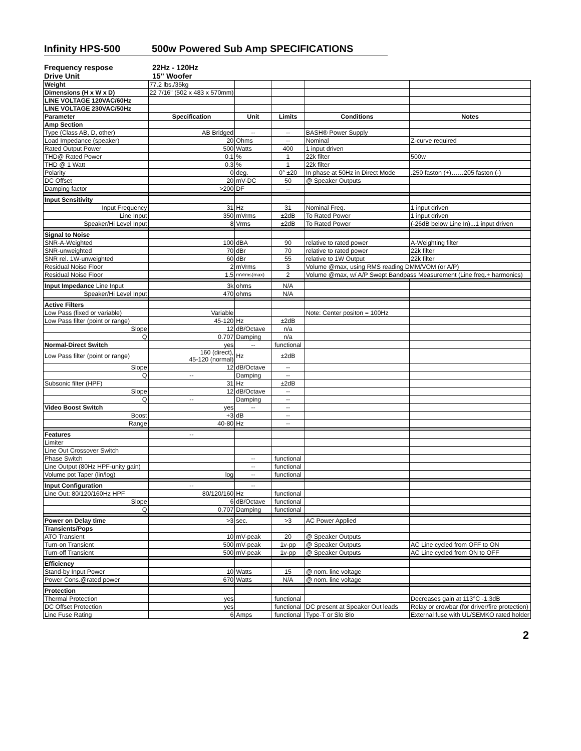Infinity HPS-500 500w Powered Sub Amp SPECIFICATIONS
Frequency respose 22Hz - 120Hz
Drive Unit 15" Woofer
| Weight | 77.2 lbs./35kg | | | | |
| Dimensions (H x W x D) | 22 7/16" (502 x 483 x 570mm) | | | | |
| LINE VOLTAGE 120VAC/60Hz | | | | | |
| LINE VOLTAGE 230VAC/50Hz | | | | | |
| Parameter | Specification | Unit | Limits | Conditions | Notes |
| Amp Section | | | | | |
| Type (Class AB, D, other) | AB Bridged | -- | -- | BASH® Power Supply | |
| Load Impedance (speaker) | 20 | Ohms | -- | Nominal | Z-curve required |
| Rated Output Power | 500 | Watts | 400 | 1 input driven | |
| THD@ Rated Power | 0.1 | % | 1 | 22k filter | 500w |
| THD @ 1 Watt | 0.3 | % | 1 | 22k filter | |
| Polarity | 0 | deg. | 0° ±20 | In phase at 50Hz in Direct Mode | .250 faston (+)……205 faston (-) |
| DC Offset | 20 | mV-DC | 50 | @ Speaker Outputs | |
| Damping factor | >200 | DF | -- | | |
| Input Sensitivity | | | | | |
| Input Frequency | 31 | Hz | 31 | Nominal Freq. | 1 input driven |
| Line Input | 350 | mVrms | ±2dB | To Rated Power | 1 input driven |
| Speaker/Hi Level Input | 8 | Vrms | ±2dB | To Rated Power | (-26dB below Line In)...1 input driven |
| Signal to Noise | | | | | |
| SNR-A-Weighted | 100 | dBA | 90 | relative to rated power | A-Weighting filter |
| SNR-unweighted | 70 | dBr | 70 | relative to rated power | 22k filter |
| SNR rel. 1W-unweighted | 60 | dBr | 55 | relative to 1W Output | 22k filter |
| Residual Noise Floor | 2 | mVrms | 3 | Volume @max, using RMS reading DMM/VOM (or A/P) | |
| Residual Noise Floor | 1.5 | mVrms(max) | 2 | Volume @max, w/ A/P Swept Bandpass Measurement (Line freq.+ harmonics) | |
| Input Impedance Line Input | 3k | ohms | N/A | | |
| Speaker/Hi Level Input | 470 | ohms | N/A | | |
| Active Filters | | | | | |
| Low Pass (fixed or variable) | Variable | | | Note: Center positon = 100Hz | |
| Low Pass filter (point or range) | 45-120 | Hz | ±2dB | | |
| Slope | 12 | dB/Octave | n/a | | |
| Q | 0.707 | Damping | n/a | | |
| Normal-Direct Switch | yes | -- | functional | | |
| Low Pass filter (point or range) | 160 (direct), 45-120 (normal) | Hz | ±2dB | | |
| Slope | 12 | dB/Octave | -- | | |
| Q | -- | Damping | -- | | |
| Subsonic filter (HPF) | 31 | Hz | ±2dB | | |
| Slope | 12 | dB/Octave | -- | | |
| Q | -- | Damping | -- | | |
| Video Boost Switch | yes | -- | -- | | |
| Boost | +3 | dB | -- | | |
| Range | 40-80 | Hz | -- | | |
| Features | -- | | | | |
| Limiter | | | | | |
| Line Out Crossover Switch | | | | | |
| Phase Switch | | -- | functional | | |
| Line Output (80Hz HPF-unity gain) | | -- | functional | | |
| Volume pot Taper (lin/log) | log | -- | functional | | |
| Input Configuration | -- | -- | | | |
| Line Out: 80/120/160Hz HPF | 80/120/160 | Hz | functional | | |
| Slope | 6 | dB/Octave | functional | | |
| Q | 0.707 | Damping | functional | | |
| Power on Delay time | >3 | sec. | >3 | AC Power Applied | |
| Transients/Pops | | | | | |
| ATO Transient | 10 | mV-peak | 20 | @ Speaker Outputs | |
| Turn-on Transient | 500 | mV-peak | 1v-pp | @ Speaker Outputs | AC Line cycled from OFF to ON |
| Turn-off Transient | 500 | mV-peak | 1v-pp | @ Speaker Outputs | AC Line cycled from ON to OFF |
| Efficiency | | | | | |
| Stand-by Input Power | 10 | Watts | 15 | @ nom. line voltage | |
| Power Cons.@rated power | 670 | Watts | N/A | @ nom. line voltage | |
| Protection | | | | | |
| Thermal Protection | yes | | functional | | Decreases gain at 113°C -1.3dB |
| DC Offset Protection | yes | | functional | DC present at Speaker Out leads | Relay or crowbar (for driver/fire protection) |
| Line Fuse Rating | 6 | Amps | functional | Type-T or Slo Blo | External fuse with UL/SEMKO rated holder |
2